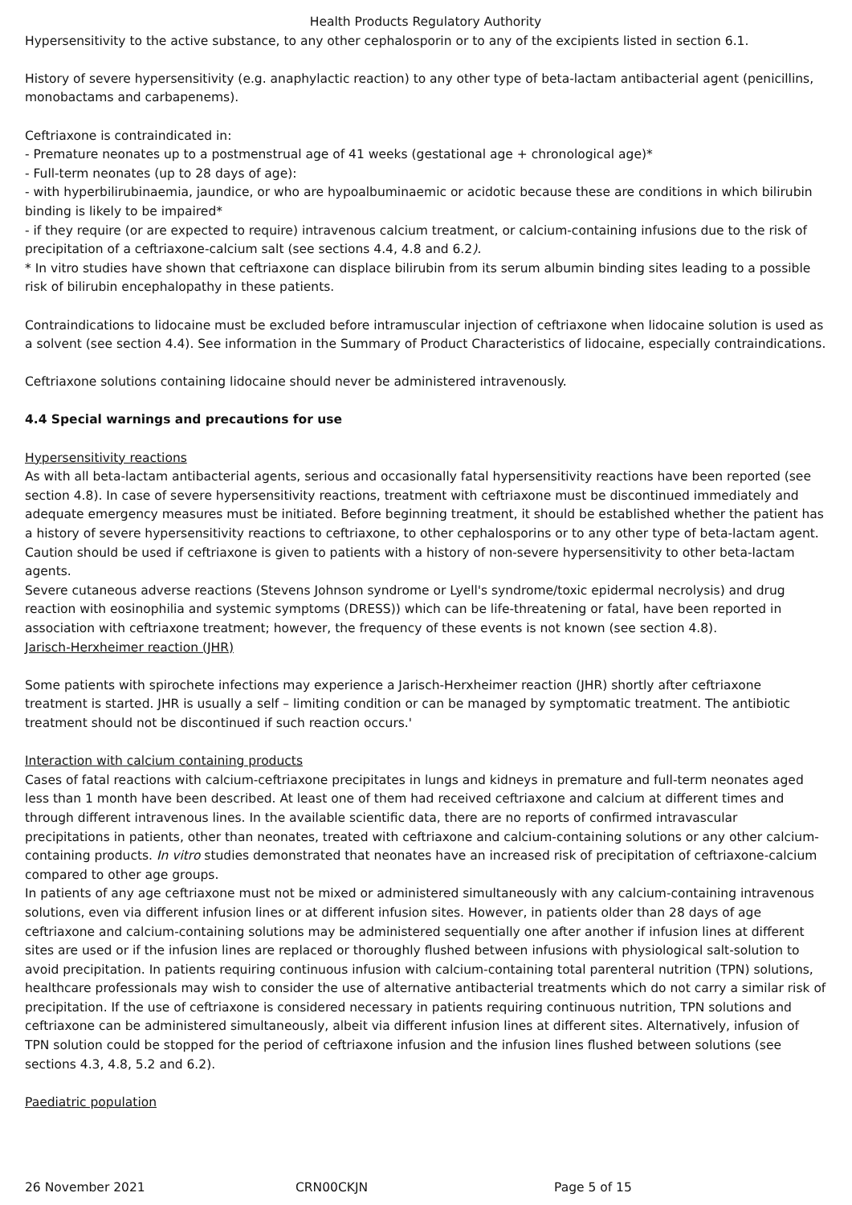Health Products Regulatory Authority
Hypersensitivity to the active substance, to any other cephalosporin or to any of the excipients listed in section 6.1.
History of severe hypersensitivity (e.g. anaphylactic reaction) to any other type of beta-lactam antibacterial agent (penicillins, monobactams and carbapenems).
Ceftriaxone is contraindicated in:
- Premature neonates up to a postmenstrual age of 41 weeks (gestational age + chronological age)*
- Full-term neonates (up to 28 days of age):
- with hyperbilirubinaemia, jaundice, or who are hypoalbuminaemic or acidotic because these are conditions in which bilirubin binding is likely to be impaired*
- if they require (or are expected to require) intravenous calcium treatment, or calcium-containing infusions due to the risk of precipitation of a ceftriaxone-calcium salt (see sections 4.4, 4.8 and 6.2).
* In vitro studies have shown that ceftriaxone can displace bilirubin from its serum albumin binding sites leading to a possible risk of bilirubin encephalopathy in these patients.
Contraindications to lidocaine must be excluded before intramuscular injection of ceftriaxone when lidocaine solution is used as a solvent (see section 4.4). See information in the Summary of Product Characteristics of lidocaine, especially contraindications.
Ceftriaxone solutions containing lidocaine should never be administered intravenously.
4.4 Special warnings and precautions for use
Hypersensitivity reactions
As with all beta-lactam antibacterial agents, serious and occasionally fatal hypersensitivity reactions have been reported (see section 4.8). In case of severe hypersensitivity reactions, treatment with ceftriaxone must be discontinued immediately and adequate emergency measures must be initiated. Before beginning treatment, it should be established whether the patient has a history of severe hypersensitivity reactions to ceftriaxone, to other cephalosporins or to any other type of beta-lactam agent. Caution should be used if ceftriaxone is given to patients with a history of non-severe hypersensitivity to other beta-lactam agents.
Severe cutaneous adverse reactions (Stevens Johnson syndrome or Lyell's syndrome/toxic epidermal necrolysis) and drug reaction with eosinophilia and systemic symptoms (DRESS)) which can be life-threatening or fatal, have been reported in association with ceftriaxone treatment; however, the frequency of these events is not known (see section 4.8).
Jarisch-Herxheimer reaction (JHR)
Some patients with spirochete infections may experience a Jarisch-Herxheimer reaction (JHR) shortly after ceftriaxone treatment is started. JHR is usually a self – limiting condition or can be managed by symptomatic treatment. The antibiotic treatment should not be discontinued if such reaction occurs.'
Interaction with calcium containing products
Cases of fatal reactions with calcium-ceftriaxone precipitates in lungs and kidneys in premature and full-term neonates aged less than 1 month have been described. At least one of them had received ceftriaxone and calcium at different times and through different intravenous lines. In the available scientific data, there are no reports of confirmed intravascular precipitations in patients, other than neonates, treated with ceftriaxone and calcium-containing solutions or any other calcium-containing products. In vitro studies demonstrated that neonates have an increased risk of precipitation of ceftriaxone-calcium compared to other age groups.
In patients of any age ceftriaxone must not be mixed or administered simultaneously with any calcium-containing intravenous solutions, even via different infusion lines or at different infusion sites. However, in patients older than 28 days of age ceftriaxone and calcium-containing solutions may be administered sequentially one after another if infusion lines at different sites are used or if the infusion lines are replaced or thoroughly flushed between infusions with physiological salt-solution to avoid precipitation. In patients requiring continuous infusion with calcium-containing total parenteral nutrition (TPN) solutions, healthcare professionals may wish to consider the use of alternative antibacterial treatments which do not carry a similar risk of precipitation. If the use of ceftriaxone is considered necessary in patients requiring continuous nutrition, TPN solutions and ceftriaxone can be administered simultaneously, albeit via different infusion lines at different sites. Alternatively, infusion of TPN solution could be stopped for the period of ceftriaxone infusion and the infusion lines flushed between solutions (see sections 4.3, 4.8, 5.2 and 6.2).
Paediatric population
26 November 2021 CRN00CKJN Page 5 of 15